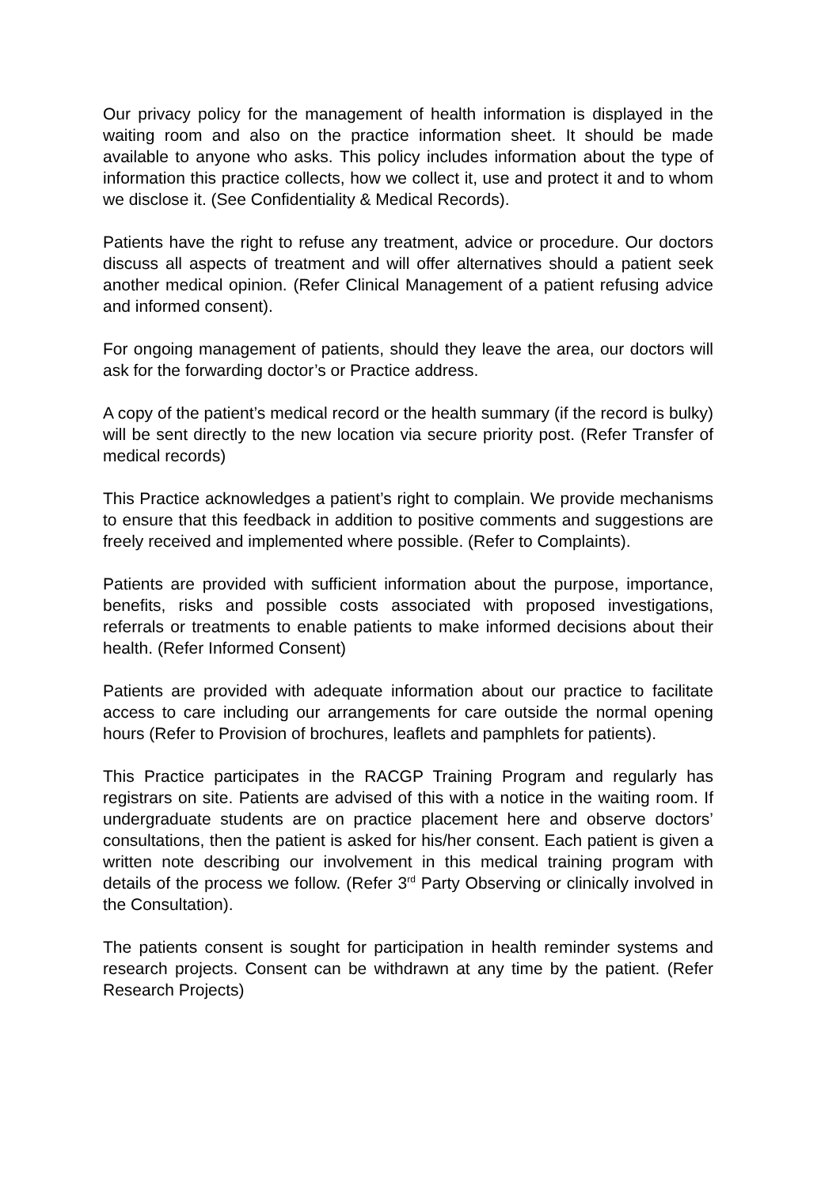Our privacy policy for the management of health information is displayed in the waiting room and also on the practice information sheet. It should be made available to anyone who asks. This policy includes information about the type of information this practice collects, how we collect it, use and protect it and to whom we disclose it. (See Confidentiality & Medical Records).
Patients have the right to refuse any treatment, advice or procedure. Our doctors discuss all aspects of treatment and will offer alternatives should a patient seek another medical opinion. (Refer Clinical Management of a patient refusing advice and informed consent).
For ongoing management of patients, should they leave the area, our doctors will ask for the forwarding doctor’s or Practice address.
A copy of the patient’s medical record or the health summary (if the record is bulky) will be sent directly to the new location via secure priority post. (Refer Transfer of medical records)
This Practice acknowledges a patient’s right to complain. We provide mechanisms to ensure that this feedback in addition to positive comments and suggestions are freely received and implemented where possible. (Refer to Complaints).
Patients are provided with sufficient information about the purpose, importance, benefits, risks and possible costs associated with proposed investigations, referrals or treatments to enable patients to make informed decisions about their health. (Refer Informed Consent)
Patients are provided with adequate information about our practice to facilitate access to care including our arrangements for care outside the normal opening hours (Refer to Provision of brochures, leaflets and pamphlets for patients).
This Practice participates in the RACGP Training Program and regularly has registrars on site. Patients are advised of this with a notice in the waiting room. If undergraduate students are on practice placement here and observe doctors’ consultations, then the patient is asked for his/her consent. Each patient is given a written note describing our involvement in this medical training program with details of the process we follow. (Refer 3<sup>rd</sup> Party Observing or clinically involved in the Consultation).
The patients consent is sought for participation in health reminder systems and research projects. Consent can be withdrawn at any time by the patient. (Refer Research Projects)